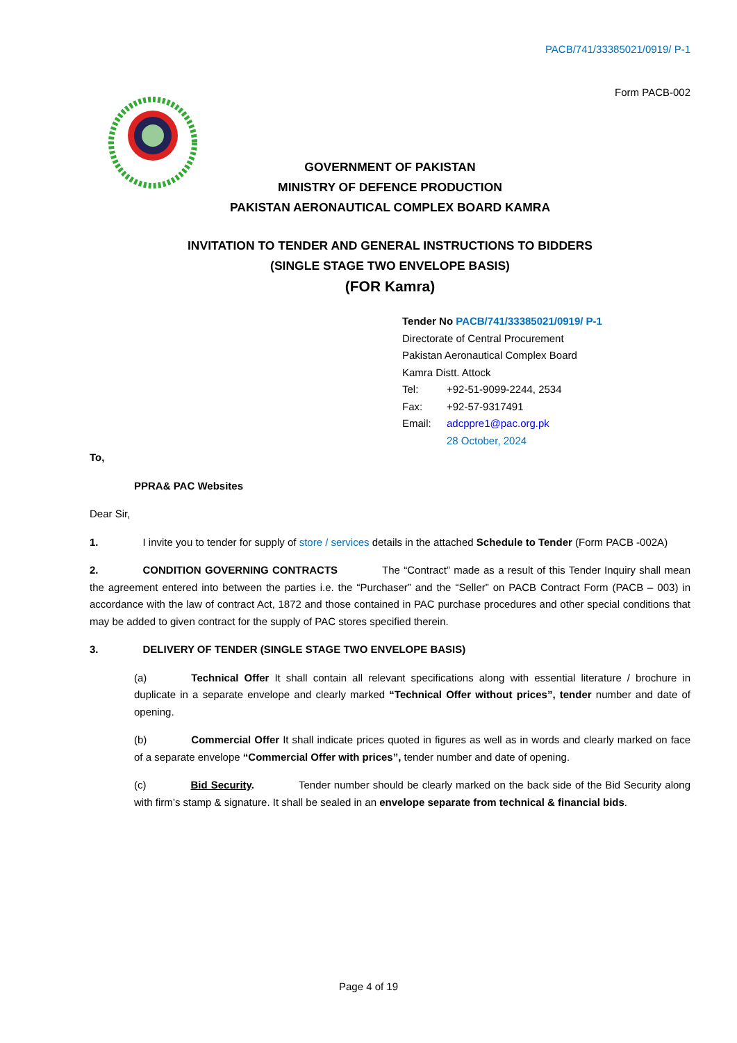PACB/741/33385021/0919/ P-1
Form PACB-002
GOVERNMENT OF PAKISTAN
MINISTRY OF DEFENCE PRODUCTION
PAKISTAN AERONAUTICAL COMPLEX BOARD KAMRA
INVITATION TO TENDER AND GENERAL INSTRUCTIONS TO BIDDERS
(SINGLE STAGE TWO ENVELOPE BASIS)
(FOR Kamra)
Tender No PACB/741/33385021/0919/ P-1
Directorate of Central Procurement
Pakistan Aeronautical Complex Board
Kamra Distt. Attock
Tel: +92-51-9099-2244, 2534
Fax: +92-57-9317491
Email: adcppre1@pac.org.pk
28 October, 2024
To,
PPRA& PAC Websites
Dear Sir,
1. I invite you to tender for supply of store / services details in the attached Schedule to Tender (Form PACB -002A)
2. CONDITION GOVERNING CONTRACTS The “Contract” made as a result of this Tender Inquiry shall mean the agreement entered into between the parties i.e. the “Purchaser” and the “Seller” on PACB Contract Form (PACB – 003) in accordance with the law of contract Act, 1872 and those contained in PAC purchase procedures and other special conditions that may be added to given contract for the supply of PAC stores specified therein.
3. DELIVERY OF TENDER (SINGLE STAGE TWO ENVELOPE BASIS)
(a) Technical Offer It shall contain all relevant specifications along with essential literature / brochure in duplicate in a separate envelope and clearly marked “Technical Offer without prices”, tender number and date of opening.
(b) Commercial Offer It shall indicate prices quoted in figures as well as in words and clearly marked on face of a separate envelope “Commercial Offer with prices”, tender number and date of opening.
(c) Bid Security. Tender number should be clearly marked on the back side of the Bid Security along with firm’s stamp & signature. It shall be sealed in an envelope separate from technical & financial bids.
Page 4 of 19